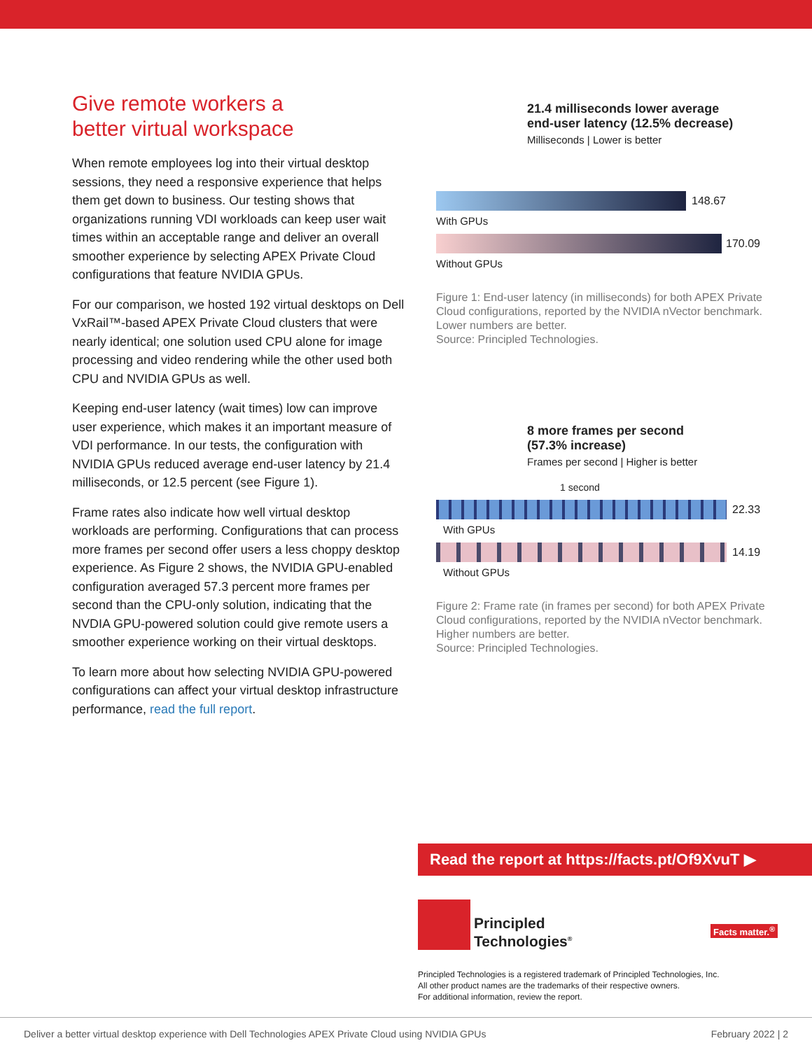Give remote workers a
better virtual workspace
When remote employees log into their virtual desktop sessions, they need a responsive experience that helps them get down to business. Our testing shows that organizations running VDI workloads can keep user wait times within an acceptable range and deliver an overall smoother experience by selecting APEX Private Cloud configurations that feature NVIDIA GPUs.
For our comparison, we hosted 192 virtual desktops on Dell VxRail™-based APEX Private Cloud clusters that were nearly identical; one solution used CPU alone for image processing and video rendering while the other used both CPU and NVIDIA GPUs as well.
Keeping end-user latency (wait times) low can improve user experience, which makes it an important measure of VDI performance. In our tests, the configuration with NVIDIA GPUs reduced average end-user latency by 21.4 milliseconds, or 12.5 percent (see Figure 1).
Frame rates also indicate how well virtual desktop workloads are performing. Configurations that can process more frames per second offer users a less choppy desktop experience. As Figure 2 shows, the NVIDIA GPU-enabled configuration averaged 57.3 percent more frames per second than the CPU-only solution, indicating that the NVDIA GPU-powered solution could give remote users a smoother experience working on their virtual desktops.
To learn more about how selecting NVIDIA GPU-powered configurations can affect your virtual desktop infrastructure performance, read the full report.
21.4 milliseconds lower average
end-user latency (12.5% decrease)
Milliseconds | Lower is better
148.67
With GPUs
170.09
Without GPUs
Figure 1: End-user latency (in milliseconds) for both APEX Private Cloud configurations, reported by the NVIDIA nVector benchmark. Lower numbers are better.
Source: Principled Technologies.
8 more frames per second
(57.3% increase)
Frames per second | Higher is better
1 second
22.33
With GPUs
14.19
Without GPUs
Figure 2: Frame rate (in frames per second) for both APEX Private Cloud configurations, reported by the NVIDIA nVector benchmark. Higher numbers are better.
Source: Principled Technologies.
Read the report at https://facts.pt/Of9XvuT ▶
Principled
Technologies<sup>®</sup>
Facts matter.<sup>®</sup>
Principled Technologies is a registered trademark of Principled Technologies, Inc.
All other product names are the trademarks of their respective owners.
For additional information, review the report.
Deliver a better virtual desktop experience with Dell Technologies APEX Private Cloud using NVIDIA GPUs February 2022 | 2